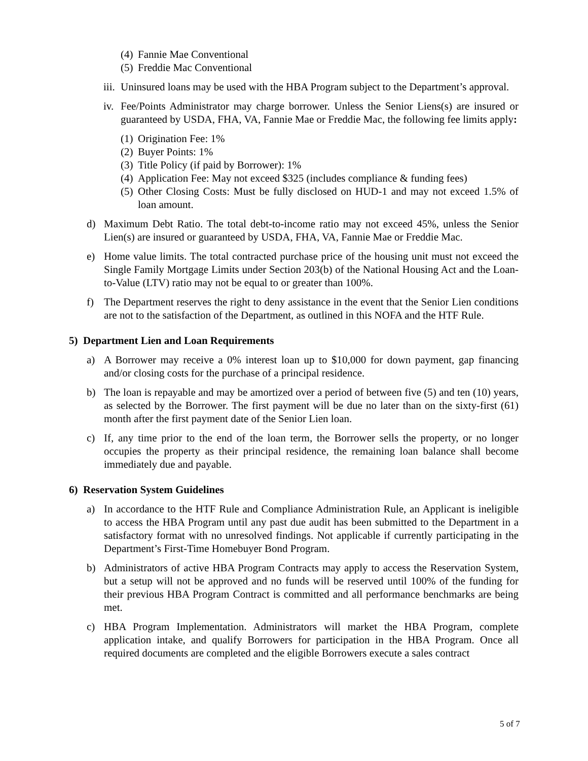(4) Fannie Mae Conventional
(5) Freddie Mac Conventional
iii. Uninsured loans may be used with the HBA Program subject to the Department’s approval.
iv. Fee/Points Administrator may charge borrower. Unless the Senior Liens(s) are insured or guaranteed by USDA, FHA, VA, Fannie Mae or Freddie Mac, the following fee limits apply:
(1) Origination Fee: 1%
(2) Buyer Points: 1%
(3) Title Policy (if paid by Borrower): 1%
(4) Application Fee: May not exceed $325 (includes compliance & funding fees)
(5) Other Closing Costs: Must be fully disclosed on HUD-1 and may not exceed 1.5% of loan amount.
d) Maximum Debt Ratio. The total debt-to-income ratio may not exceed 45%, unless the Senior Lien(s) are insured or guaranteed by USDA, FHA, VA, Fannie Mae or Freddie Mac.
e) Home value limits. The total contracted purchase price of the housing unit must not exceed the Single Family Mortgage Limits under Section 203(b) of the National Housing Act and the Loan-to-Value (LTV) ratio may not be equal to or greater than 100%.
f) The Department reserves the right to deny assistance in the event that the Senior Lien conditions are not to the satisfaction of the Department, as outlined in this NOFA and the HTF Rule.
5) Department Lien and Loan Requirements
a) A Borrower may receive a 0% interest loan up to $10,000 for down payment, gap financing and/or closing costs for the purchase of a principal residence.
b) The loan is repayable and may be amortized over a period of between five (5) and ten (10) years, as selected by the Borrower. The first payment will be due no later than on the sixty-first (61) month after the first payment date of the Senior Lien loan.
c) If, any time prior to the end of the loan term, the Borrower sells the property, or no longer occupies the property as their principal residence, the remaining loan balance shall become immediately due and payable.
6) Reservation System Guidelines
a) In accordance to the HTF Rule and Compliance Administration Rule, an Applicant is ineligible to access the HBA Program until any past due audit has been submitted to the Department in a satisfactory format with no unresolved findings. Not applicable if currently participating in the Department’s First-Time Homebuyer Bond Program.
b) Administrators of active HBA Program Contracts may apply to access the Reservation System, but a setup will not be approved and no funds will be reserved until 100% of the funding for their previous HBA Program Contract is committed and all performance benchmarks are being met.
c) HBA Program Implementation. Administrators will market the HBA Program, complete application intake, and qualify Borrowers for participation in the HBA Program. Once all required documents are completed and the eligible Borrowers execute a sales contract
5 of 7